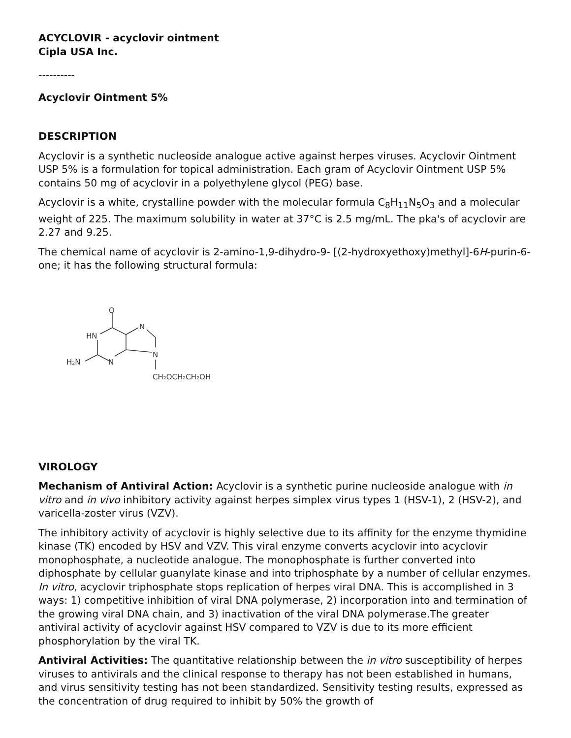ACYCLOVIR - acyclovir ointment
Cipla USA Inc.
----------
Acyclovir Ointment 5%
DESCRIPTION
Acyclovir is a synthetic nucleoside analogue active against herpes viruses. Acyclovir Ointment USP 5% is a formulation for topical administration. Each gram of Acyclovir Ointment USP 5% contains 50 mg of acyclovir in a polyethylene glycol (PEG) base.
Acyclovir is a white, crystalline powder with the molecular formula C<sub>8</sub>H<sub>11</sub>N<sub>5</sub>O<sub>3</sub> and a molecular weight of 225. The maximum solubility in water at 37°C is 2.5 mg/mL. The pka's of acyclovir are 2.27 and 9.25.
The chemical name of acyclovir is 2-amino-1,9-dihydro-9- [(2-hydroxyethoxy)methyl]-6H-purin-6-one; it has the following structural formula:
O
HN
N
N
H₂N
N
CH₂OCH₂CH₂OH
VIROLOGY
Mechanism of Antiviral Action: Acyclovir is a synthetic purine nucleoside analogue with in vitro and in vivo inhibitory activity against herpes simplex virus types 1 (HSV-1), 2 (HSV-2), and varicella-zoster virus (VZV).
The inhibitory activity of acyclovir is highly selective due to its affinity for the enzyme thymidine kinase (TK) encoded by HSV and VZV. This viral enzyme converts acyclovir into acyclovir monophosphate, a nucleotide analogue. The monophosphate is further converted into diphosphate by cellular guanylate kinase and into triphosphate by a number of cellular enzymes. In vitro, acyclovir triphosphate stops replication of herpes viral DNA. This is accomplished in 3 ways: 1) competitive inhibition of viral DNA polymerase, 2) incorporation into and termination of the growing viral DNA chain, and 3) inactivation of the viral DNA polymerase.The greater antiviral activity of acyclovir against HSV compared to VZV is due to its more efficient phosphorylation by the viral TK.
Antiviral Activities: The quantitative relationship between the in vitro susceptibility of herpes viruses to antivirals and the clinical response to therapy has not been established in humans, and virus sensitivity testing has not been standardized. Sensitivity testing results, expressed as the concentration of drug required to inhibit by 50% the growth of